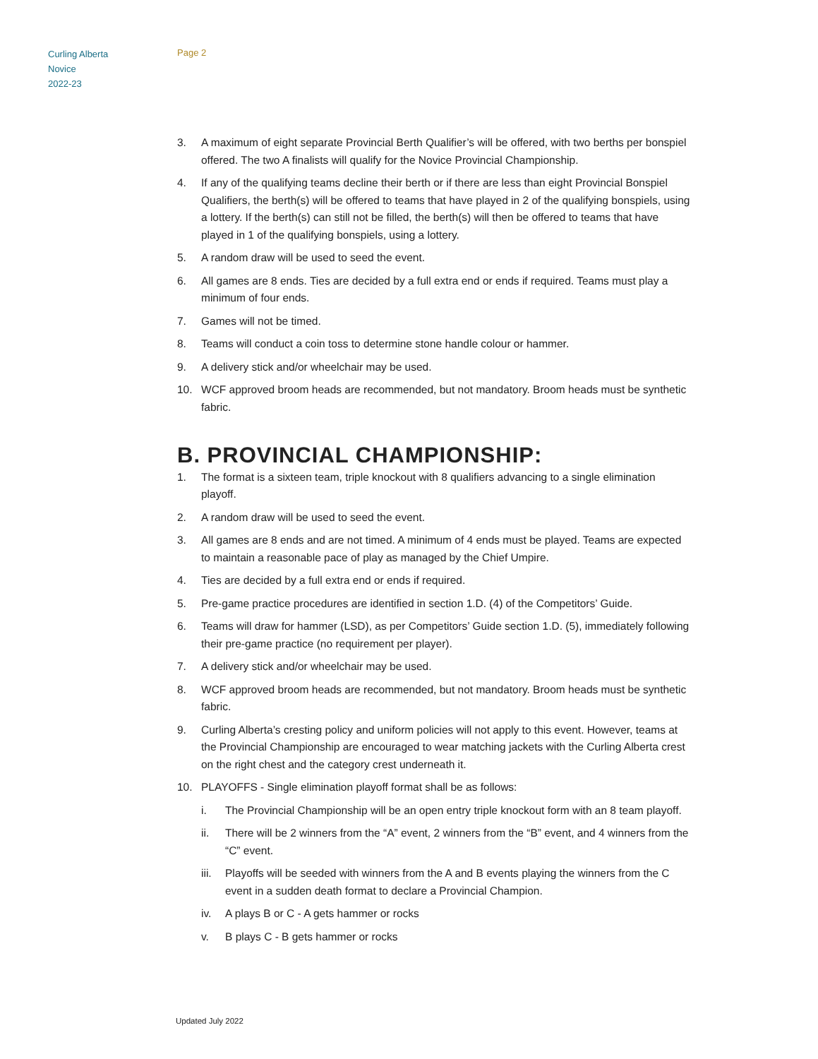Curling Alberta
Novice
2022-23
Page 2
3. A maximum of eight separate Provincial Berth Qualifier’s will be offered, with two berths per bonspiel offered. The two A finalists will qualify for the Novice Provincial Championship.
4. If any of the qualifying teams decline their berth or if there are less than eight Provincial Bonspiel Qualifiers, the berth(s) will be offered to teams that have played in 2 of the qualifying bonspiels, using a lottery. If the berth(s) can still not be filled, the berth(s) will then be offered to teams that have played in 1 of the qualifying bonspiels, using a lottery.
5. A random draw will be used to seed the event.
6. All games are 8 ends. Ties are decided by a full extra end or ends if required. Teams must play a minimum of four ends.
7. Games will not be timed.
8. Teams will conduct a coin toss to determine stone handle colour or hammer.
9. A delivery stick and/or wheelchair may be used.
10. WCF approved broom heads are recommended, but not mandatory. Broom heads must be synthetic fabric.
B. PROVINCIAL CHAMPIONSHIP:
1. The format is a sixteen team, triple knockout with 8 qualifiers advancing to a single elimination playoff.
2. A random draw will be used to seed the event.
3. All games are 8 ends and are not timed. A minimum of 4 ends must be played. Teams are expected to maintain a reasonable pace of play as managed by the Chief Umpire.
4. Ties are decided by a full extra end or ends if required.
5. Pre-game practice procedures are identified in section 1.D. (4) of the Competitors’ Guide.
6. Teams will draw for hammer (LSD), as per Competitors’ Guide section 1.D. (5), immediately following their pre-game practice (no requirement per player).
7. A delivery stick and/or wheelchair may be used.
8. WCF approved broom heads are recommended, but not mandatory. Broom heads must be synthetic fabric.
9. Curling Alberta’s cresting policy and uniform policies will not apply to this event. However, teams at the Provincial Championship are encouraged to wear matching jackets with the Curling Alberta crest on the right chest and the category crest underneath it.
10. PLAYOFFS - Single elimination playoff format shall be as follows:
i. The Provincial Championship will be an open entry triple knockout form with an 8 team playoff.
ii. There will be 2 winners from the “A” event, 2 winners from the “B” event, and 4 winners from the “C” event.
iii. Playoffs will be seeded with winners from the A and B events playing the winners from the C event in a sudden death format to declare a Provincial Champion.
iv. A plays B or C - A gets hammer or rocks
v. B plays C - B gets hammer or rocks
Updated July 2022